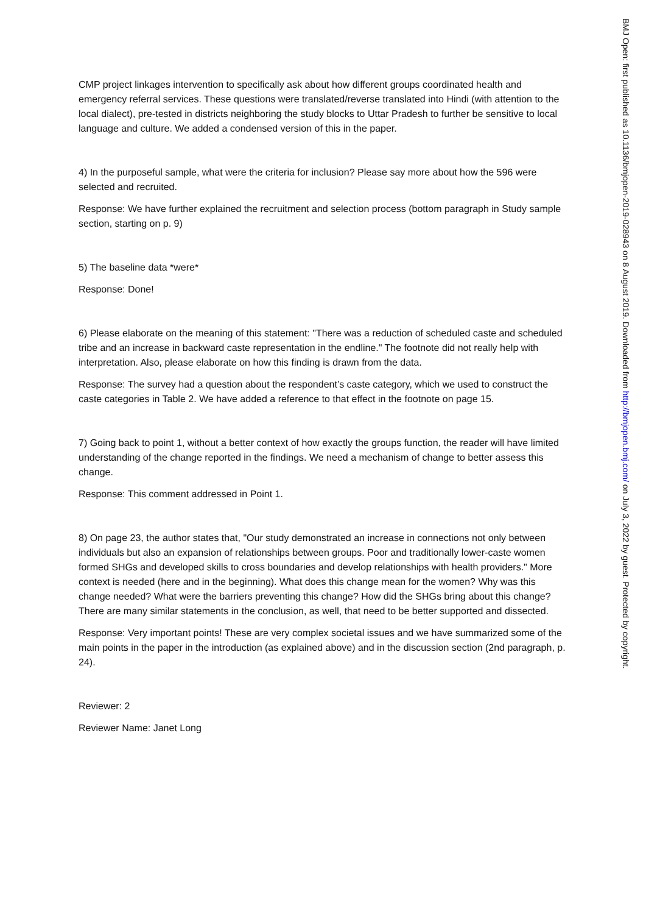CMP project linkages intervention to specifically ask about how different groups coordinated health and emergency referral services. These questions were translated/reverse translated into Hindi (with attention to the local dialect), pre-tested in districts neighboring the study blocks to Uttar Pradesh to further be sensitive to local language and culture. We added a condensed version of this in the paper.
4) In the purposeful sample, what were the criteria for inclusion? Please say more about how the 596 were selected and recruited.
Response: We have further explained the recruitment and selection process (bottom paragraph in Study sample section, starting on p. 9)
5) The baseline data *were*
Response: Done!
6) Please elaborate on the meaning of this statement: "There was a reduction of scheduled caste and scheduled tribe and an increase in backward caste representation in the endline." The footnote did not really help with interpretation. Also, please elaborate on how this finding is drawn from the data.
Response: The survey had a question about the respondent’s caste category, which we used to construct the caste categories in Table 2. We have added a reference to that effect in the footnote on page 15.
7) Going back to point 1, without a better context of how exactly the groups function, the reader will have limited understanding of the change reported in the findings. We need a mechanism of change to better assess this change.
Response: This comment addressed in Point 1.
8) On page 23, the author states that, "Our study demonstrated an increase in connections not only between individuals but also an expansion of relationships between groups. Poor and traditionally lower-caste women formed SHGs and developed skills to cross boundaries and develop relationships with health providers." More context is needed (here and in the beginning). What does this change mean for the women? Why was this change needed? What were the barriers preventing this change? How did the SHGs bring about this change? There are many similar statements in the conclusion, as well, that need to be better supported and dissected.
Response: Very important points! These are very complex societal issues and we have summarized some of the main points in the paper in the introduction (as explained above) and in the discussion section (2nd paragraph, p. 24).
Reviewer: 2
Reviewer Name: Janet Long
BMJ Open: first published as 10.1136/bmjopen-2019-028943 on 8 August 2019. Downloaded from http://bmjopen.bmj.com/ on July 3, 2022 by guest. Protected by copyright.